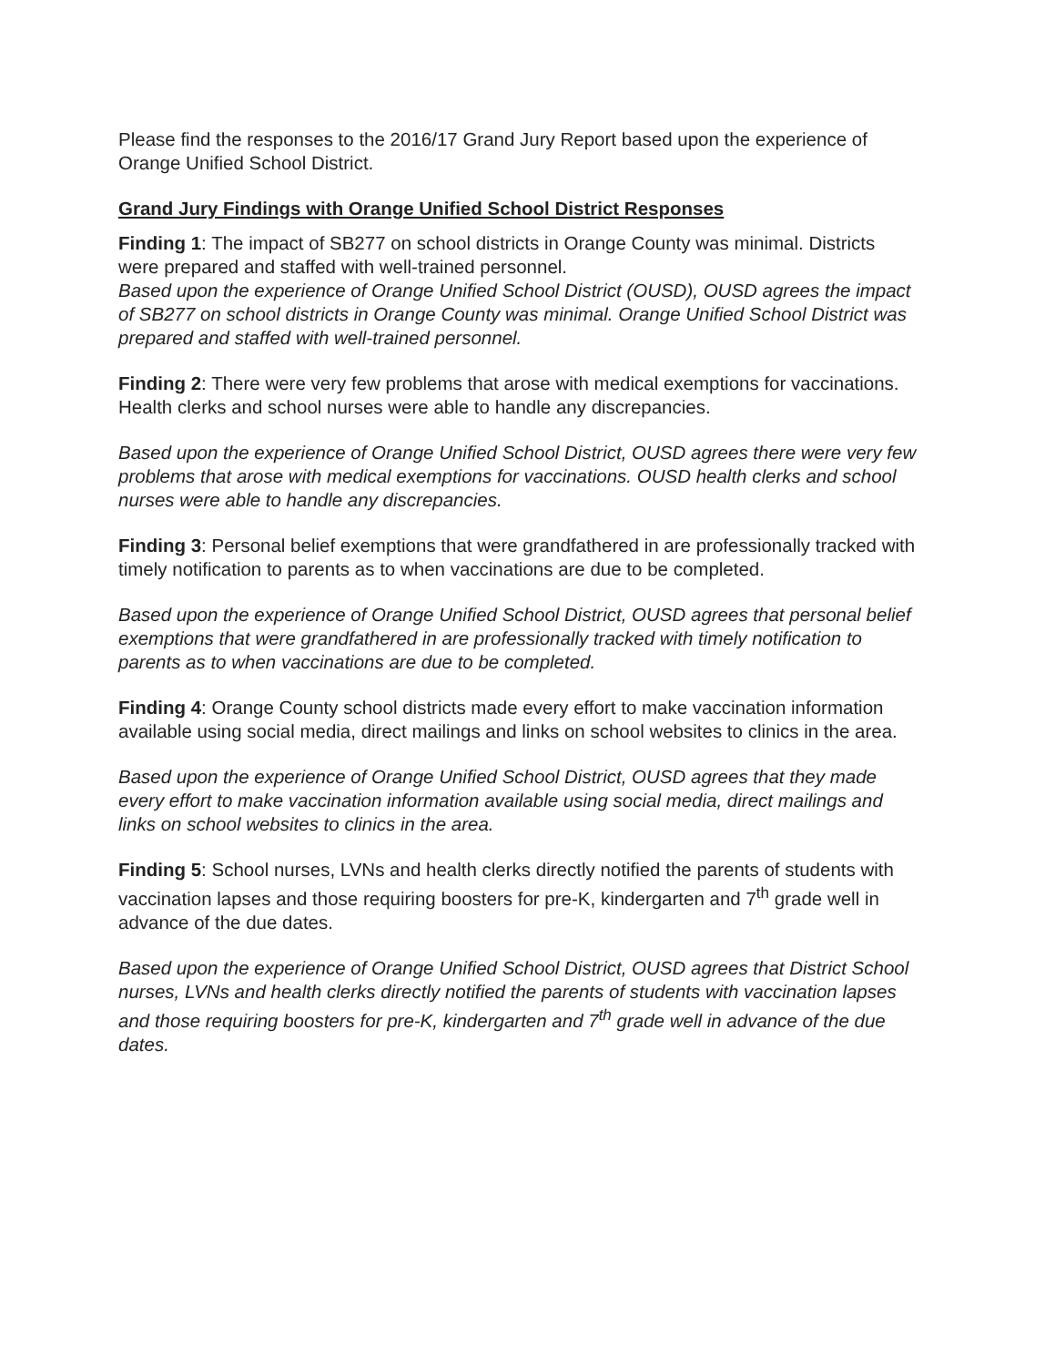Please find the responses to the 2016/17 Grand Jury Report based upon the experience of Orange Unified School District.
Grand Jury Findings with Orange Unified School District Responses
Finding 1: The impact of SB277 on school districts in Orange County was minimal. Districts were prepared and staffed with well-trained personnel.
Based upon the experience of Orange Unified School District (OUSD), OUSD agrees the impact of SB277 on school districts in Orange County was minimal. Orange Unified School District was prepared and staffed with well-trained personnel.
Finding 2: There were very few problems that arose with medical exemptions for vaccinations. Health clerks and school nurses were able to handle any discrepancies.
Based upon the experience of Orange Unified School District, OUSD agrees there were very few problems that arose with medical exemptions for vaccinations. OUSD health clerks and school nurses were able to handle any discrepancies.
Finding 3: Personal belief exemptions that were grandfathered in are professionally tracked with timely notification to parents as to when vaccinations are due to be completed.
Based upon the experience of Orange Unified School District, OUSD agrees that personal belief exemptions that were grandfathered in are professionally tracked with timely notification to parents as to when vaccinations are due to be completed.
Finding 4: Orange County school districts made every effort to make vaccination information available using social media, direct mailings and links on school websites to clinics in the area.
Based upon the experience of Orange Unified School District, OUSD agrees that they made every effort to make vaccination information available using social media, direct mailings and links on school websites to clinics in the area.
Finding 5: School nurses, LVNs and health clerks directly notified the parents of students with vaccination lapses and those requiring boosters for pre-K, kindergarten and 7<sup>th</sup> grade well in advance of the due dates.
Based upon the experience of Orange Unified School District, OUSD agrees that District School nurses, LVNs and health clerks directly notified the parents of students with vaccination lapses and those requiring boosters for pre-K, kindergarten and 7<sup>th</sup> grade well in advance of the due dates.